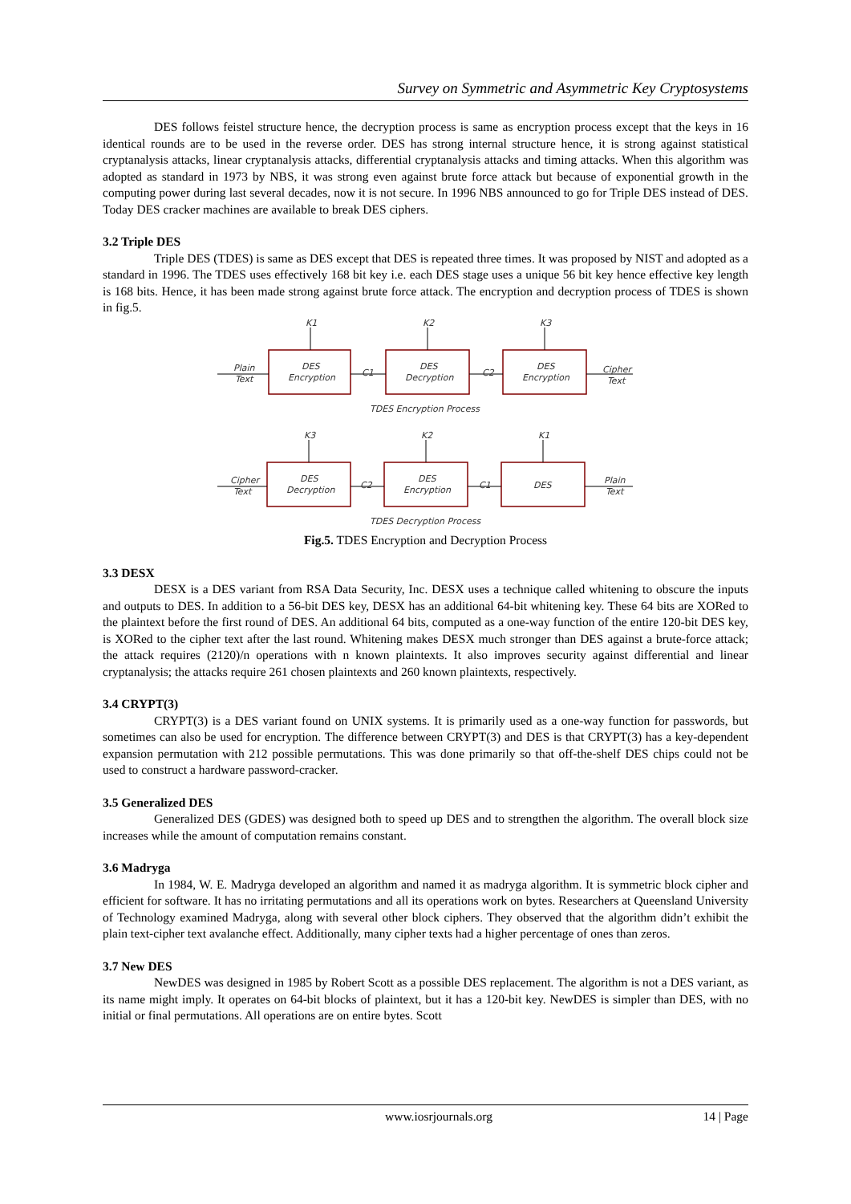Survey on Symmetric and Asymmetric Key Cryptosystems
DES follows feistel structure hence, the decryption process is same as encryption process except that the keys in 16 identical rounds are to be used in the reverse order. DES has strong internal structure hence, it is strong against statistical cryptanalysis attacks, linear cryptanalysis attacks, differential cryptanalysis attacks and timing attacks. When this algorithm was adopted as standard in 1973 by NBS, it was strong even against brute force attack but because of exponential growth in the computing power during last several decades, now it is not secure. In 1996 NBS announced to go for Triple DES instead of DES. Today DES cracker machines are available to break DES ciphers.
3.2 Triple DES
Triple DES (TDES) is same as DES except that DES is repeated three times. It was proposed by NIST and adopted as a standard in 1996. The TDES uses effectively 168 bit key i.e. each DES stage uses a unique 56 bit key hence effective key length is 168 bits. Hence, it has been made strong against brute force attack. The encryption and decryption process of TDES is shown in fig.5.
K1
K2
K3
Plain
Text
DES
Encryption
C1
DES
Decryption
C2
DES
Encryption
Cipher
Text
TDES Encryption Process
K3
K2
K1
Cipher
Text
DES
Decryption
C2
DES
Encryption
C1
DES
Plain
Text
TDES Decryption Process
Fig.5. TDES Encryption and Decryption Process
3.3 DESX
DESX is a DES variant from RSA Data Security, Inc. DESX uses a technique called whitening to obscure the inputs and outputs to DES. In addition to a 56-bit DES key, DESX has an additional 64-bit whitening key. These 64 bits are XORed to the plaintext before the first round of DES. An additional 64 bits, computed as a one-way function of the entire 120-bit DES key, is XORed to the cipher text after the last round. Whitening makes DESX much stronger than DES against a brute-force attack; the attack requires (2120)/n operations with n known plaintexts. It also improves security against differential and linear cryptanalysis; the attacks require 261 chosen plaintexts and 260 known plaintexts, respectively.
3.4 CRYPT(3)
CRYPT(3) is a DES variant found on UNIX systems. It is primarily used as a one-way function for passwords, but sometimes can also be used for encryption. The difference between CRYPT(3) and DES is that CRYPT(3) has a key-dependent expansion permutation with 212 possible permutations. This was done primarily so that off-the-shelf DES chips could not be used to construct a hardware password-cracker.
3.5 Generalized DES
Generalized DES (GDES) was designed both to speed up DES and to strengthen the algorithm. The overall block size increases while the amount of computation remains constant.
3.6 Madryga
In 1984, W. E. Madryga developed an algorithm and named it as madryga algorithm. It is symmetric block cipher and efficient for software. It has no irritating permutations and all its operations work on bytes. Researchers at Queensland University of Technology examined Madryga, along with several other block ciphers. They observed that the algorithm didn’t exhibit the plain text-cipher text avalanche effect. Additionally, many cipher texts had a higher percentage of ones than zeros.
3.7 New DES
NewDES was designed in 1985 by Robert Scott as a possible DES replacement. The algorithm is not a DES variant, as its name might imply. It operates on 64-bit blocks of plaintext, but it has a 120-bit key. NewDES is simpler than DES, with no initial or final permutations. All operations are on entire bytes. Scott
www.iosrjournals.org 14 | Page